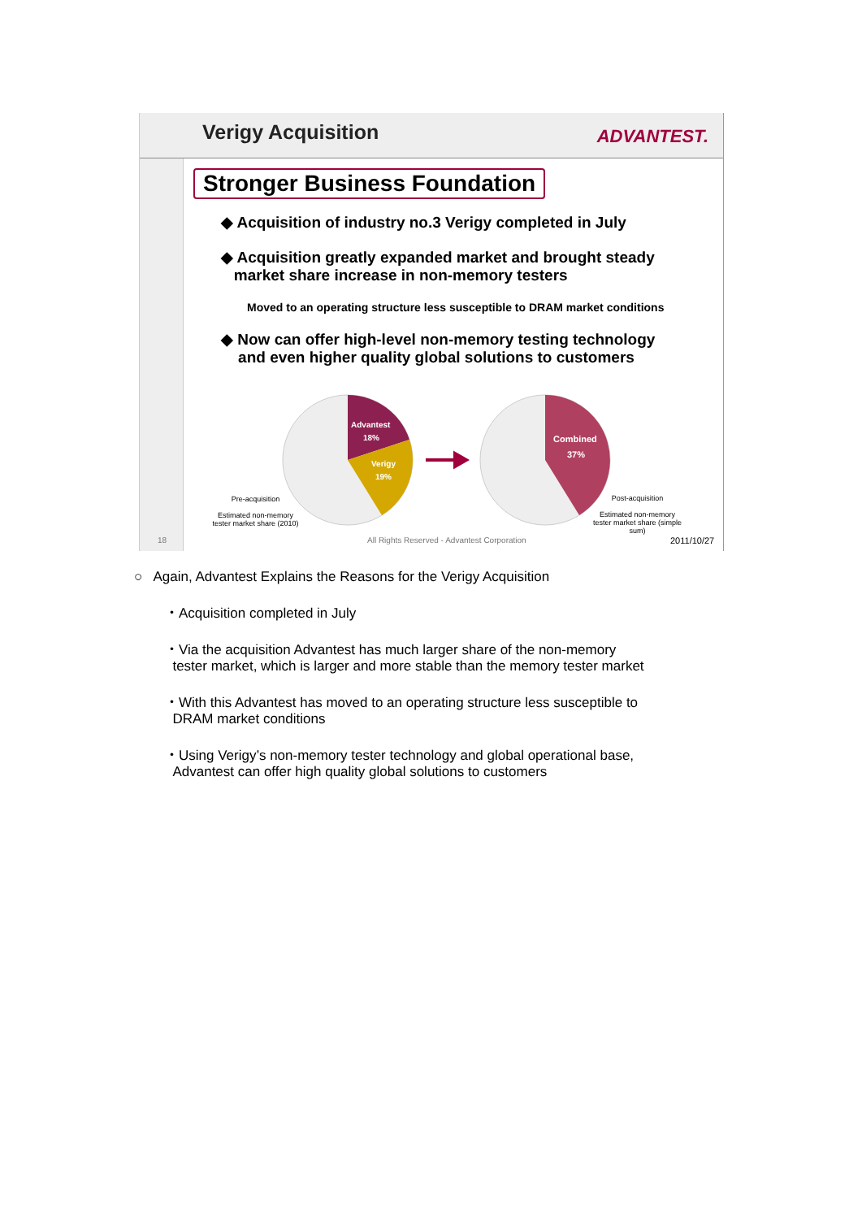Verigy Acquisition ADVANTEST.
Stronger Business Foundation
◆ Acquisition of industry no.3 Verigy completed in July
◆ Acquisition greatly expanded market and brought steady
market share increase in non-memory testers
Moved to an operating structure less susceptible to DRAM market conditions
◆ Now can offer high-level non-memory testing technology
and even higher quality global solutions to customers
Advantest
18%
Verigy
19%
Combined
37%
Pre-acquisition
Estimated non-memory tester market share (2010)
Post-acquisition
Estimated non-memory tester market share (simple sum)
18
All Rights Reserved - Advantest Corporation
2011/10/27
○ Again, Advantest Explains the Reasons for the Verigy Acquisition
・Acquisition completed in July
・Via the acquisition Advantest has much larger share of the non-memory
tester market, which is larger and more stable than the memory tester market
・With this Advantest has moved to an operating structure less susceptible to
DRAM market conditions
・Using Verigy’s non-memory tester technology and global operational base,
Advantest can offer high quality global solutions to customers